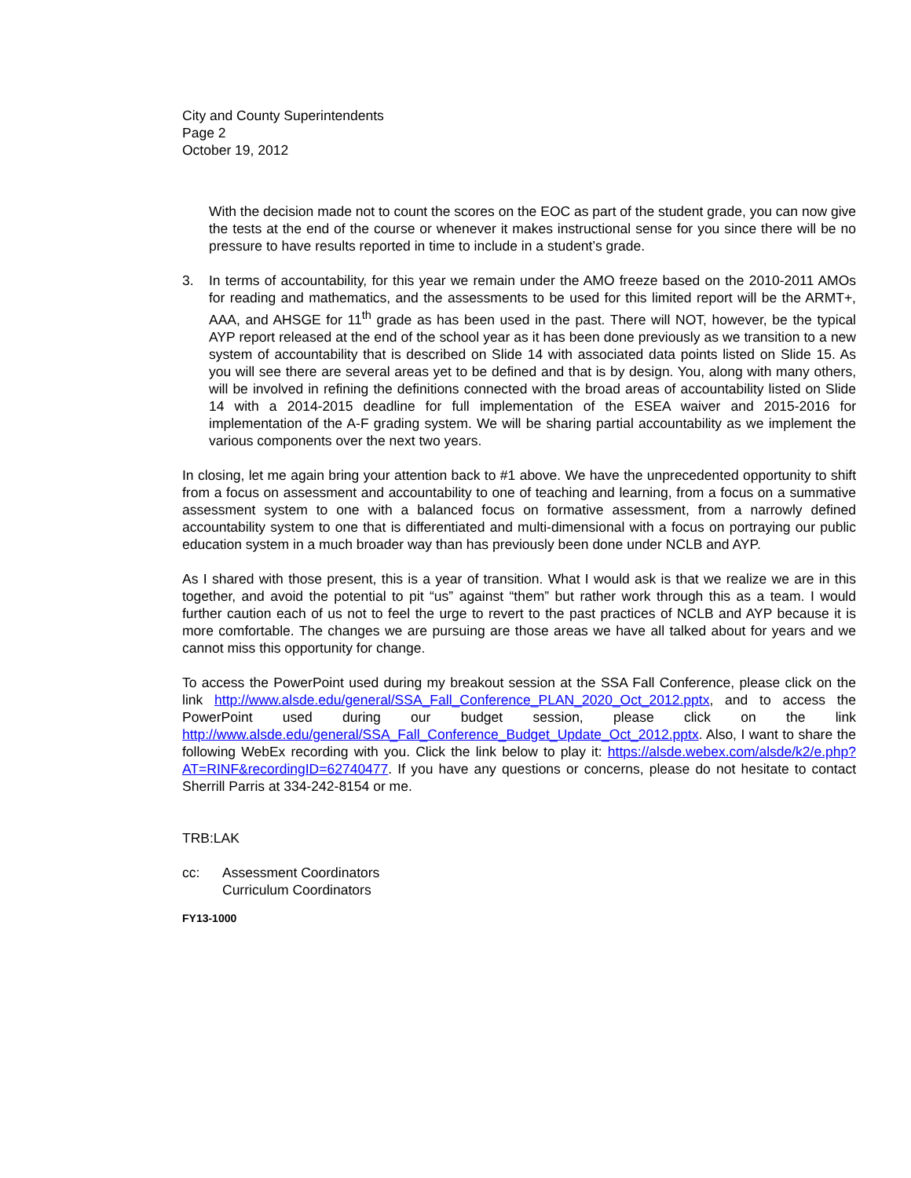City and County Superintendents
Page 2
October 19, 2012
With the decision made not to count the scores on the EOC as part of the student grade, you can now give the tests at the end of the course or whenever it makes instructional sense for you since there will be no pressure to have results reported in time to include in a student’s grade.
3. In terms of accountability, for this year we remain under the AMO freeze based on the 2010-2011 AMOs for reading and mathematics, and the assessments to be used for this limited report will be the ARMT+, AAA, and AHSGE for 11<sup>th</sup> grade as has been used in the past. There will NOT, however, be the typical AYP report released at the end of the school year as it has been done previously as we transition to a new system of accountability that is described on Slide 14 with associated data points listed on Slide 15. As you will see there are several areas yet to be defined and that is by design. You, along with many others, will be involved in refining the definitions connected with the broad areas of accountability listed on Slide 14 with a 2014-2015 deadline for full implementation of the ESEA waiver and 2015-2016 for implementation of the A-F grading system. We will be sharing partial accountability as we implement the various components over the next two years.
In closing, let me again bring your attention back to #1 above. We have the unprecedented opportunity to shift from a focus on assessment and accountability to one of teaching and learning, from a focus on a summative assessment system to one with a balanced focus on formative assessment, from a narrowly defined accountability system to one that is differentiated and multi-dimensional with a focus on portraying our public education system in a much broader way than has previously been done under NCLB and AYP.
As I shared with those present, this is a year of transition. What I would ask is that we realize we are in this together, and avoid the potential to pit “us” against “them” but rather work through this as a team. I would further caution each of us not to feel the urge to revert to the past practices of NCLB and AYP because it is more comfortable. The changes we are pursuing are those areas we have all talked about for years and we cannot miss this opportunity for change.
To access the PowerPoint used during my breakout session at the SSA Fall Conference, please click on the link http://www.alsde.edu/general/SSA_Fall_Conference_PLAN_2020_Oct_2012.pptx, and to access the PowerPoint used during our budget session, please click on the link http://www.alsde.edu/general/SSA_Fall_Conference_Budget_Update_Oct_2012.pptx. Also, I want to share the following WebEx recording with you. Click the link below to play it: https://alsde.webex.com/alsde/k2/e.php?AT=RINF&recordingID=62740477. If you have any questions or concerns, please do not hesitate to contact Sherrill Parris at 334-242-8154 or me.
TRB:LAK
cc: Assessment Coordinators
Curriculum Coordinators
FY13-1000